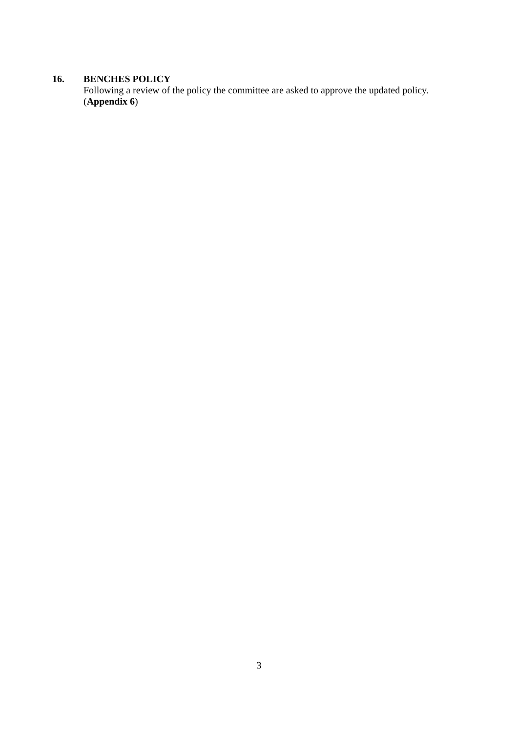16.
BENCHES POLICY
Following a review of the policy the committee are asked to approve the updated policy.
(Appendix 6)
3